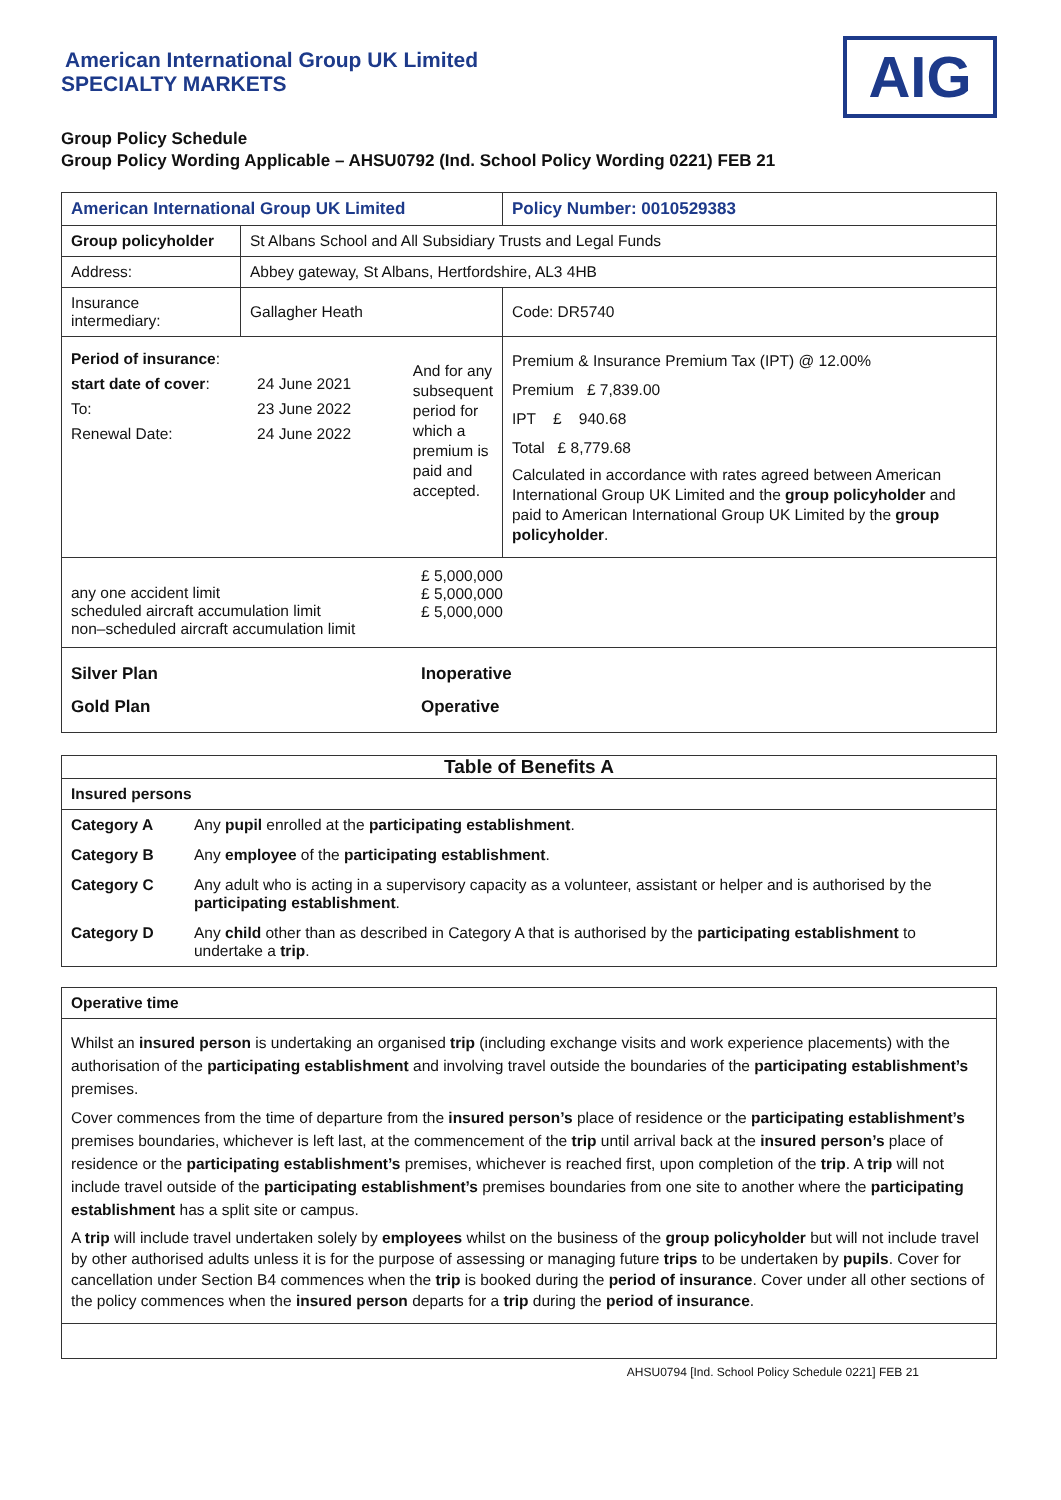American International Group UK Limited
SPECIALTY MARKETS
AIG
Group Policy Schedule
Group Policy Wording Applicable – AHSU0792 (Ind. School Policy Wording 0221) FEB 21
| American International Group UK Limited | | Policy Number: 0010529383 | |
| Group policyholder | St Albans School and All Subsidiary Trusts and Legal Funds | | |
| Address: | Abbey gateway, St Albans, Hertfordshire, AL3 4HB | | |
| Insurance intermediary: | Gallagher Heath | | Code: DR5740 |
| / Period of insurance : start date of cover : To: Renewal Date: / 24 June 2021 23 June 2022 24 June 2022 / And for any subsequent period for which a premium is paid and accepted. / | | Premium & Insurance Premium Tax (IPT) @ 12.00% Premium £ 7,839.00 IPT £ 940.68 Total £ 8,779.68 Calculated in accordance with rates agreed between American International Group UK Limited and the group policyholder and paid to American International Group UK Limited by the group policyholder . | |
| / any one accident limit scheduled aircraft accumulation limit non–scheduled aircraft accumulation limit / £ 5,000,000 £ 5,000,000 £ 5,000,000 / | | | |
| / Silver Plan Gold Plan / Inoperative Operative / | | | |
| Table of Benefits A | |
| Insured persons | |
| Category A | Any pupil enrolled at the participating establishment . |
| Category B | Any employee of the participating establishment . |
| Category C | Any adult who is acting in a supervisory capacity as a volunteer, assistant or helper and is authorised by the participating establishment . |
| Category D | Any child other than as described in Category A that is authorised by the participating establishment to undertake a trip . |
| Operative time |
| Whilst an insured person is undertaking an organised trip (including exchange visits and work experience placements) with the authorisation of the participating establishment and involving travel outside the boundaries of the participating establishment’s premises. Cover commences from the time of departure from the insured person’s place of residence or the participating establishment’s premises boundaries, whichever is left last, at the commencement of the trip until arrival back at the insured person’s place of residence or the participating establishment’s premises, whichever is reached first, upon completion of the trip . A trip will not include travel outside of the participating establishment’s premises boundaries from one site to another where the participating establishment has a split site or campus. A trip will include travel undertaken solely by employees whilst on the business of the group policyholder but will not include travel by other authorised adults unless it is for the purpose of assessing or managing future trips to be undertaken by pupils . Cover for cancellation under Section B4 commences when the trip is booked during the period of insurance . Cover under all other sections of the policy commences when the insured person departs for a trip during the period of insurance . |
AHSU0794 [Ind. School Policy Schedule 0221] FEB 21